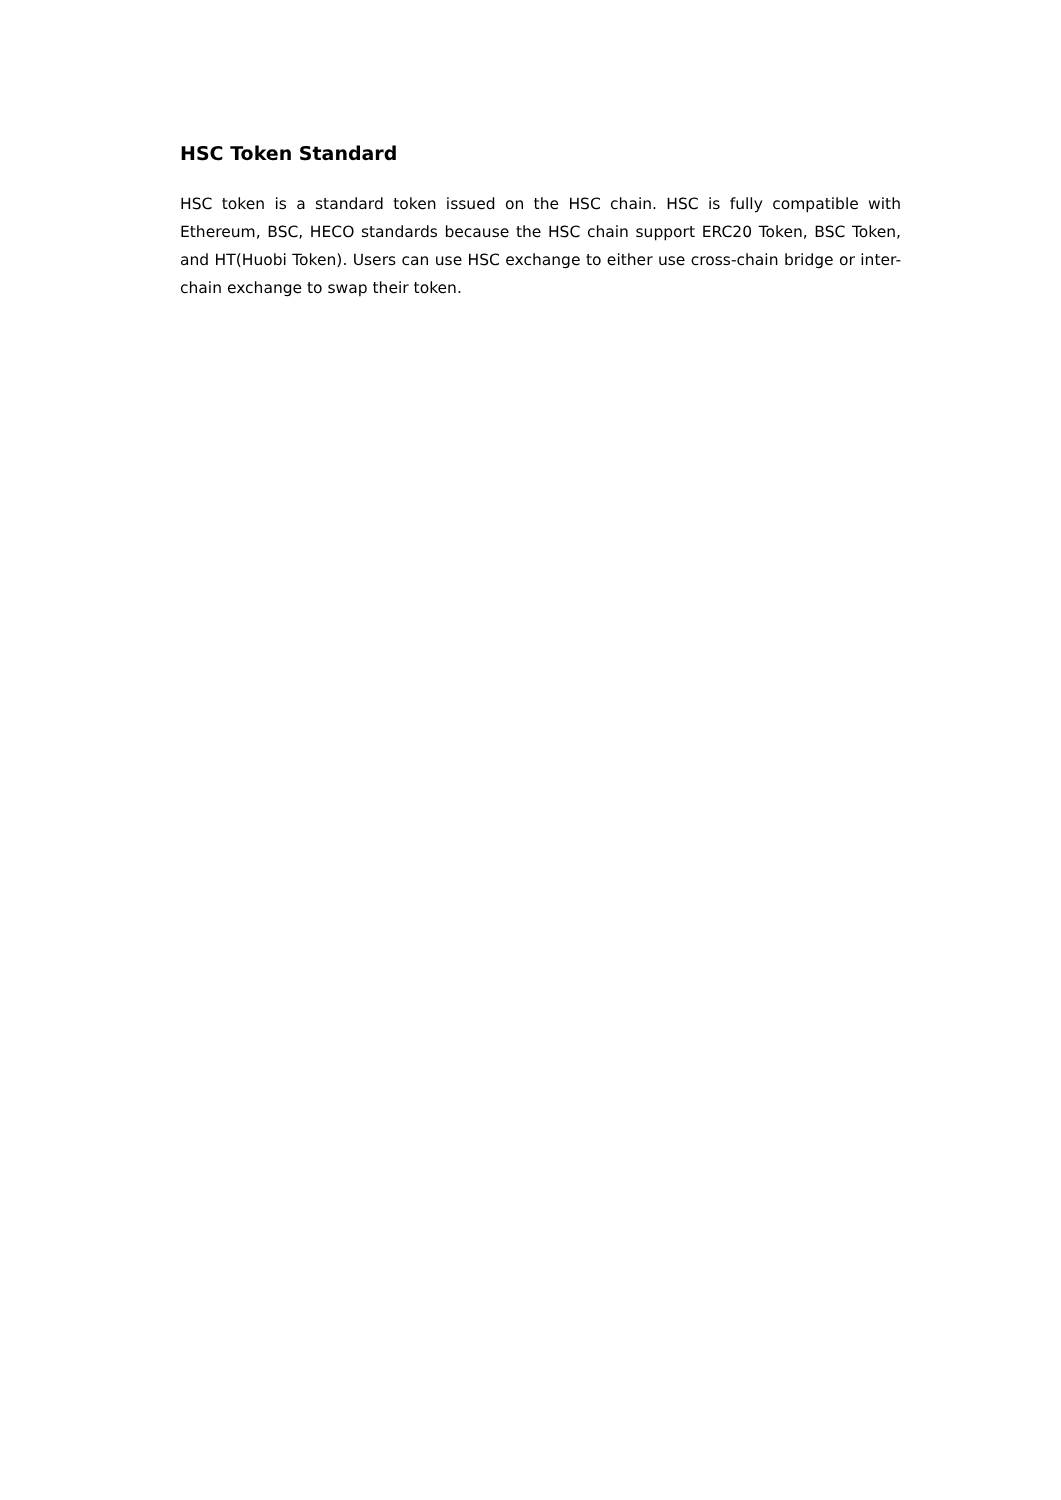HSC Token Standard
HSC token is a standard token issued on the HSC chain. HSC is fully compatible with Ethereum, BSC, HECO standards because the HSC chain support ERC20 Token, BSC Token, and HT(Huobi Token). Users can use HSC exchange to either use cross-chain bridge or inter-chain exchange to swap their token.